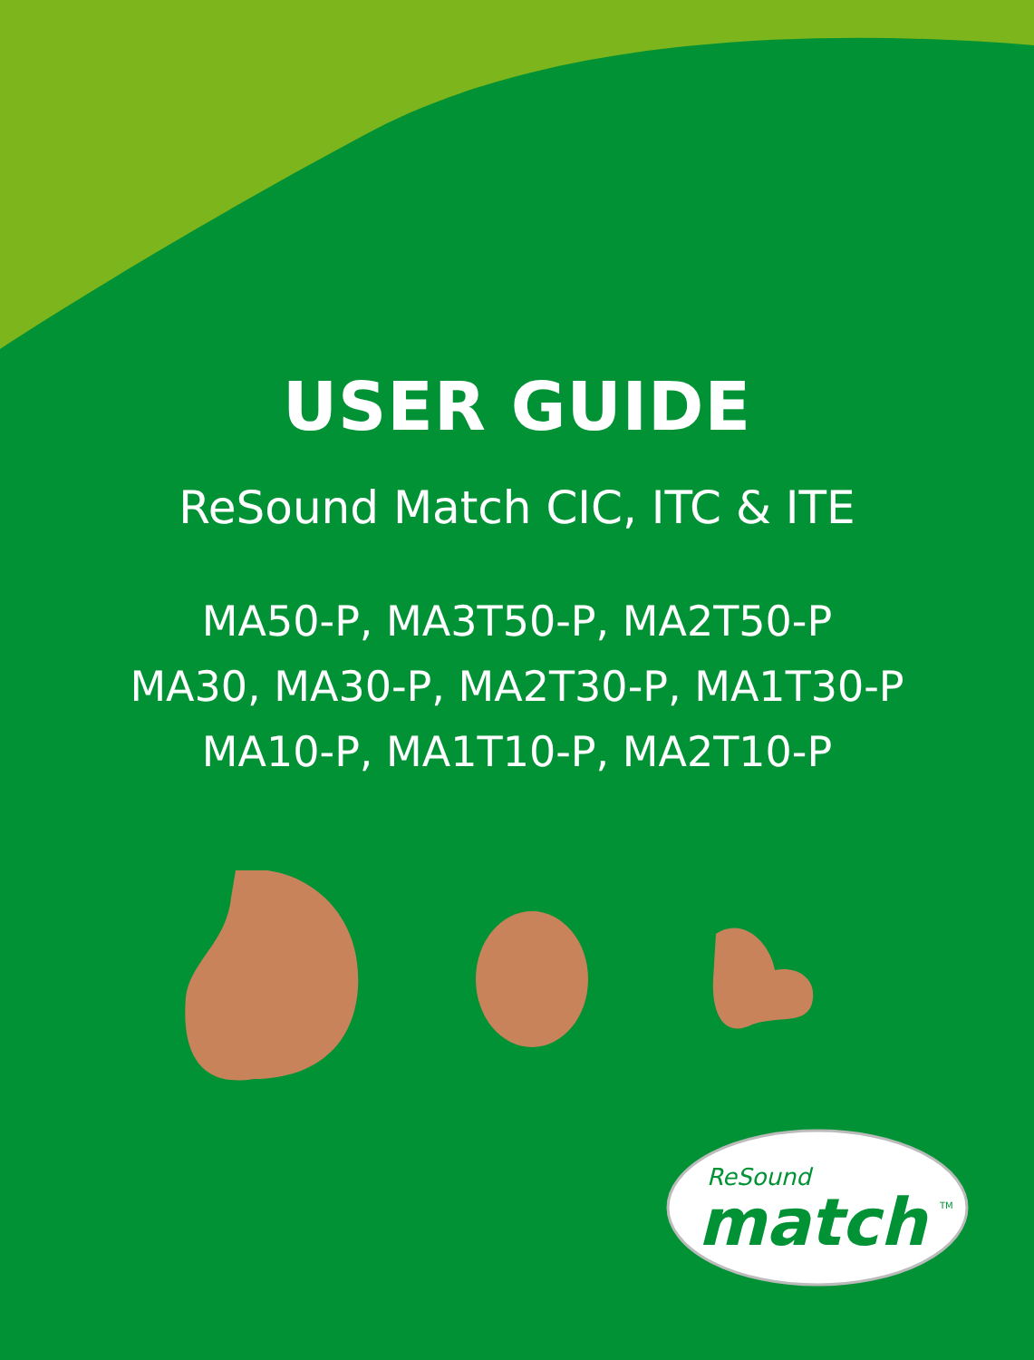USER GUIDE
ReSound Match CIC, ITC & ITE
MA50-P, MA3T50-P, MA2T50-P
MA30, MA30-P, MA2T30-P, MA1T30-P
MA10-P, MA1T10-P, MA2T10-P
ReSound
match
TM